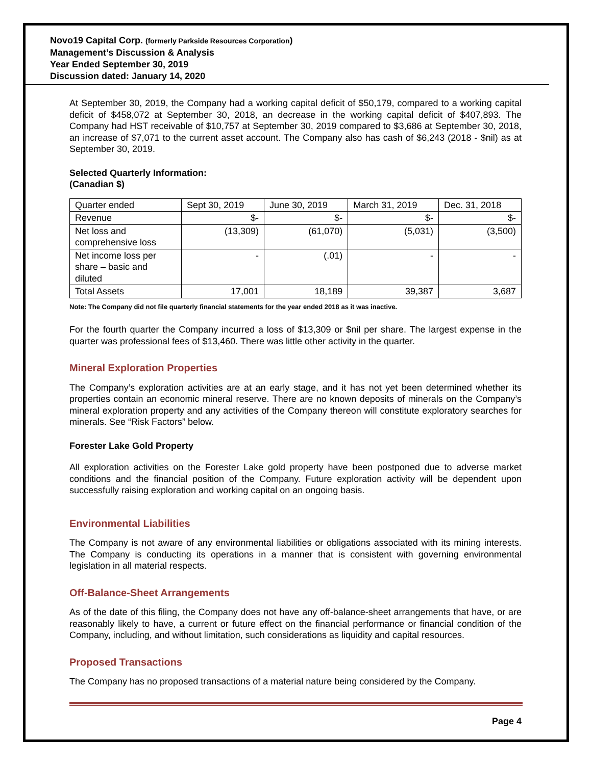Novo19 Capital Corp. (formerly Parkside Resources Corporation)
Management’s Discussion & Analysis
Year Ended September 30, 2019
Discussion dated: January 14, 2020
At September 30, 2019, the Company had a working capital deficit of $50,179, compared to a working capital deficit of $458,072 at September 30, 2018, an decrease in the working capital deficit of $407,893. The Company had HST receivable of $10,757 at September 30, 2019 compared to $3,686 at September 30, 2018, an increase of $7,071 to the current asset account. The Company also has cash of $6,243 (2018 - $nil) as at September 30, 2019.
Selected Quarterly Information:
(Canadian $)
| Quarter ended | Sept 30, 2019 | June 30, 2019 | March 31, 2019 | Dec. 31, 2018 |
| Revenue | $- | $- | $- | $- |
| Net loss and comprehensive loss | (13,309) | (61,070) | (5,031) | (3,500) |
| Net income loss per share – basic and diluted | - | (.01) | - | - |
| Total Assets | 17,001 | 18,189 | 39,387 | 3,687 |
Note: The Company did not file quarterly financial statements for the year ended 2018 as it was inactive.
For the fourth quarter the Company incurred a loss of $13,309 or $nil per share. The largest expense in the quarter was professional fees of $13,460. There was little other activity in the quarter.
Mineral Exploration Properties
The Company’s exploration activities are at an early stage, and it has not yet been determined whether its properties contain an economic mineral reserve. There are no known deposits of minerals on the Company’s mineral exploration property and any activities of the Company thereon will constitute exploratory searches for minerals. See “Risk Factors” below.
Forester Lake Gold Property
All exploration activities on the Forester Lake gold property have been postponed due to adverse market conditions and the financial position of the Company. Future exploration activity will be dependent upon successfully raising exploration and working capital on an ongoing basis.
Environmental Liabilities
The Company is not aware of any environmental liabilities or obligations associated with its mining interests. The Company is conducting its operations in a manner that is consistent with governing environmental legislation in all material respects.
Off-Balance-Sheet Arrangements
As of the date of this filing, the Company does not have any off-balance-sheet arrangements that have, or are reasonably likely to have, a current or future effect on the financial performance or financial condition of the Company, including, and without limitation, such considerations as liquidity and capital resources.
Proposed Transactions
The Company has no proposed transactions of a material nature being considered by the Company.
Page 4